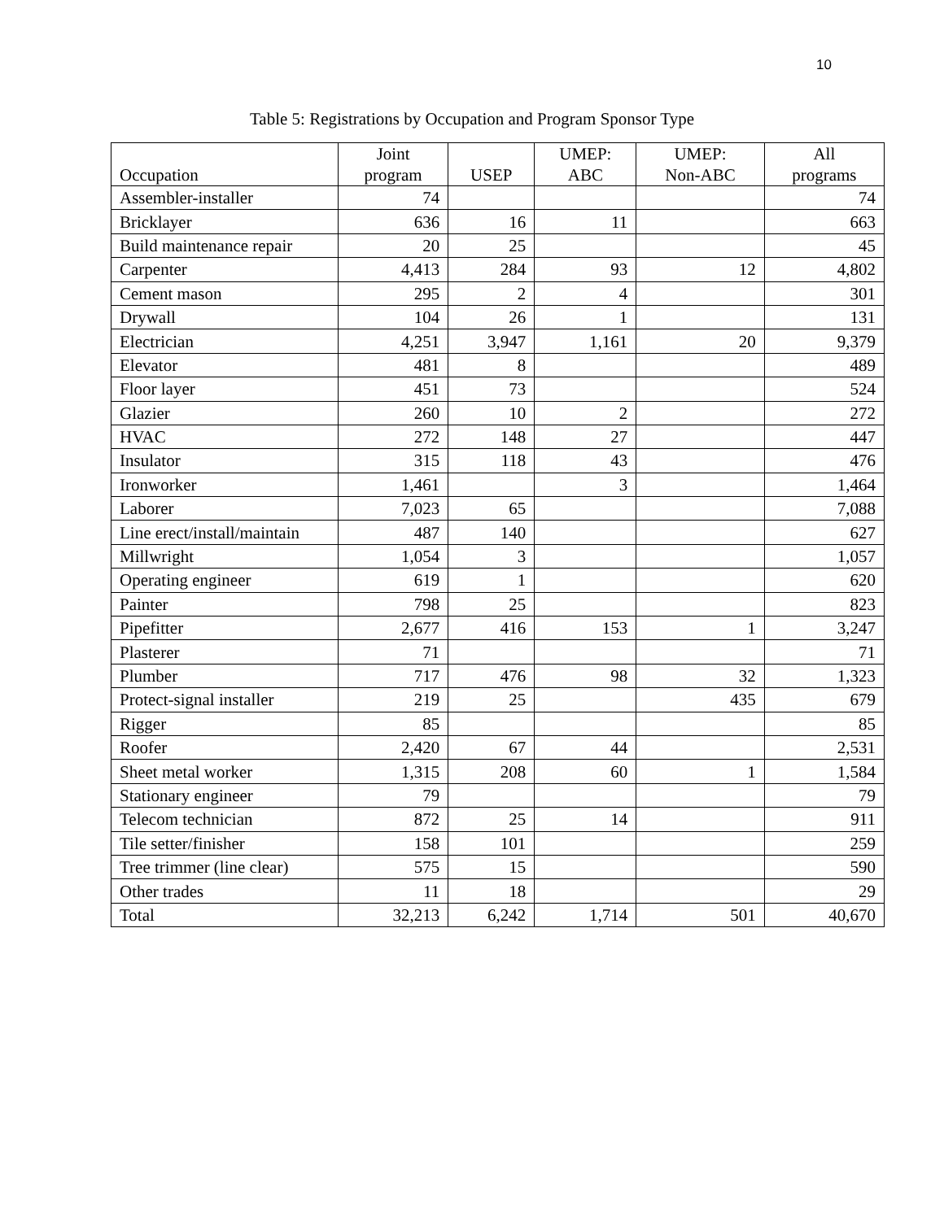10
Table 5: Registrations by Occupation and Program Sponsor Type
| Occupation | Joint program | USEP | UMEP: ABC | UMEP: Non-ABC | All programs |
| --- | --- | --- | --- | --- | --- |
| Assembler-installer | 74 | | | | 74 |
| Bricklayer | 636 | 16 | 11 | | 663 |
| Build maintenance repair | 20 | 25 | | | 45 |
| Carpenter | 4,413 | 284 | 93 | 12 | 4,802 |
| Cement mason | 295 | 2 | 4 | | 301 |
| Drywall | 104 | 26 | 1 | | 131 |
| Electrician | 4,251 | 3,947 | 1,161 | 20 | 9,379 |
| Elevator | 481 | 8 | | | 489 |
| Floor layer | 451 | 73 | | | 524 |
| Glazier | 260 | 10 | 2 | | 272 |
| HVAC | 272 | 148 | 27 | | 447 |
| Insulator | 315 | 118 | 43 | | 476 |
| Ironworker | 1,461 | | 3 | | 1,464 |
| Laborer | 7,023 | 65 | | | 7,088 |
| Line erect/install/maintain | 487 | 140 | | | 627 |
| Millwright | 1,054 | 3 | | | 1,057 |
| Operating engineer | 619 | 1 | | | 620 |
| Painter | 798 | 25 | | | 823 |
| Pipefitter | 2,677 | 416 | 153 | 1 | 3,247 |
| Plasterer | 71 | | | | 71 |
| Plumber | 717 | 476 | 98 | 32 | 1,323 |
| Protect-signal installer | 219 | 25 | | 435 | 679 |
| Rigger | 85 | | | | 85 |
| Roofer | 2,420 | 67 | 44 | | 2,531 |
| Sheet metal worker | 1,315 | 208 | 60 | 1 | 1,584 |
| Stationary engineer | 79 | | | | 79 |
| Telecom technician | 872 | 25 | 14 | | 911 |
| Tile setter/finisher | 158 | 101 | | | 259 |
| Tree trimmer (line clear) | 575 | 15 | | | 590 |
| Other trades | 11 | 18 | | | 29 |
| Total | 32,213 | 6,242 | 1,714 | 501 | 40,670 |